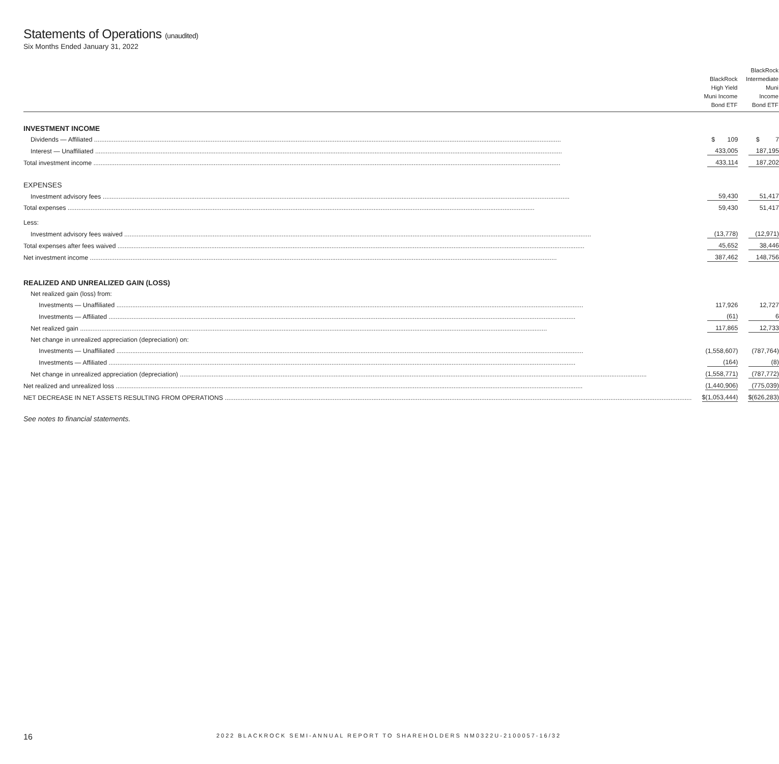Statements of Operations (unaudited)
Six Months Ended January 31, 2022
| | BlackRock High Yield Muni Income Bond ETF | BlackRock Intermediate Muni Income Bond ETF |
| --- | --- | --- |
| INVESTMENT INCOME | | |
| Dividends — Affiliated | $ 109 | $ 7 |
| Interest — Unaffiliated | 433,005 | 187,195 |
| Total investment income | 433,114 | 187,202 |
| EXPENSES | | |
| Investment advisory fees | 59,430 | 51,417 |
| Total expenses | 59,430 | 51,417 |
| Less: | | |
| Investment advisory fees waived | (13,778) | (12,971) |
| Total expenses after fees waived | 45,652 | 38,446 |
| Net investment income | 387,462 | 148,756 |
| REALIZED AND UNREALIZED GAIN (LOSS) | | |
| Net realized gain (loss) from: | | |
| Investments — Unaffiliated | 117,926 | 12,727 |
| Investments — Affiliated | (61) | 6 |
| Net realized gain | 117,865 | 12,733 |
| Net change in unrealized appreciation (depreciation) on: | | |
| Investments — Unaffiliated | (1,558,607) | (787,764) |
| Investments — Affiliated | (164) | (8) |
| Net change in unrealized appreciation (depreciation) | (1,558,771) | (787,772) |
| Net realized and unrealized loss | (1,440,906) | (775,039) |
| NET DECREASE IN NET ASSETS RESULTING FROM OPERATIONS | $(1,053,444) | $(626,283) |
See notes to financial statements.
16 2022 BLACKROCK SEMI-ANNUAL REPORT TO SHAREHOLDERS NM0322U-2100057-16/32